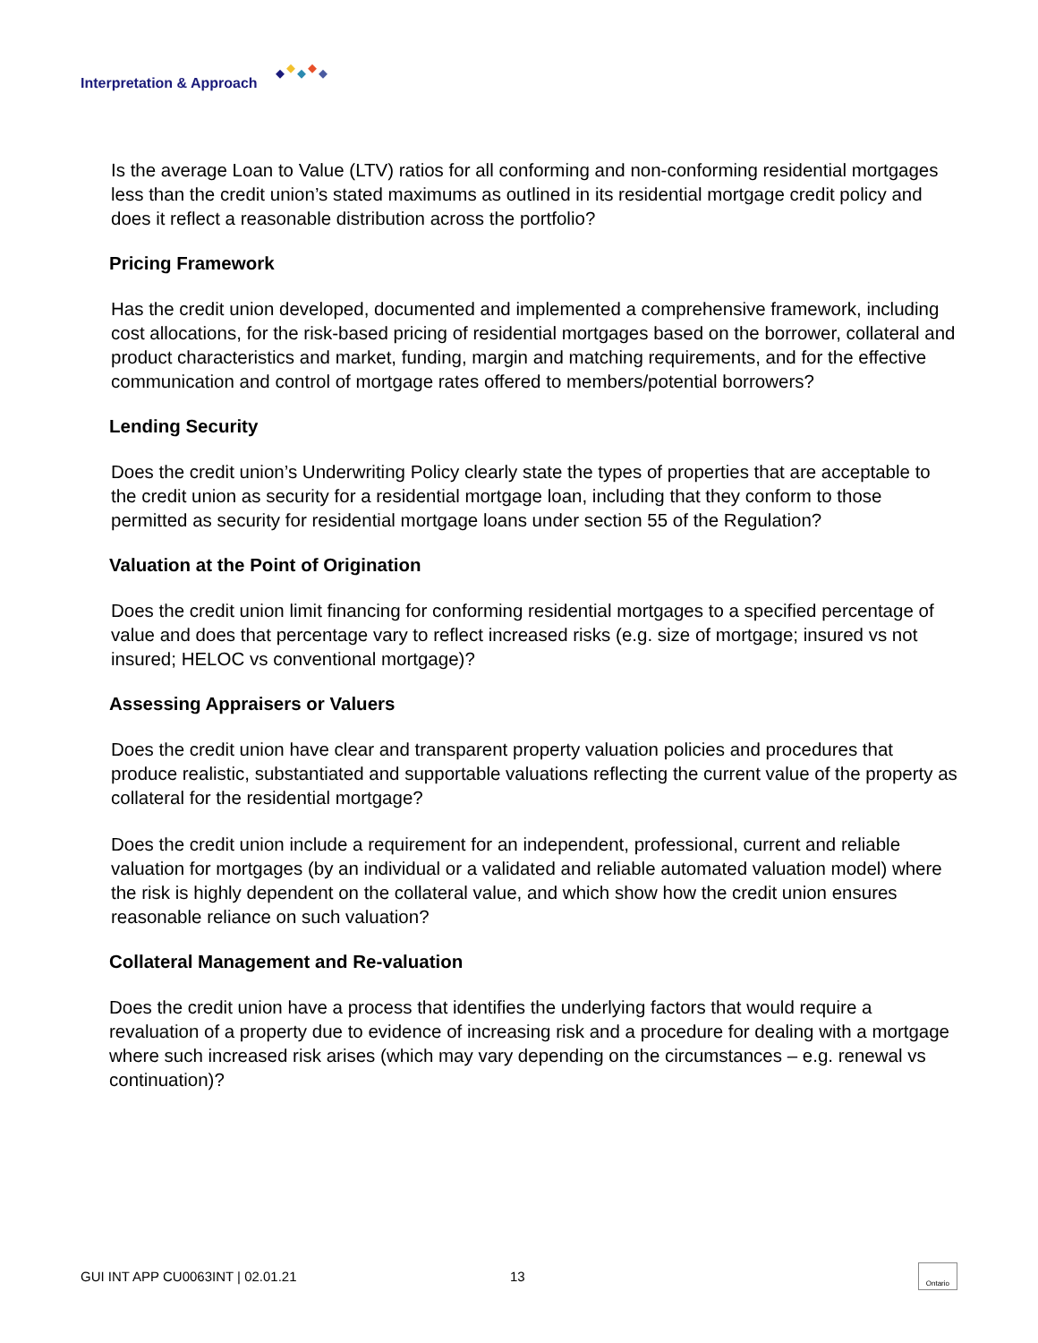Interpretation & Approach
Is the average Loan to Value (LTV) ratios for all conforming and non-conforming residential mortgages less than the credit union’s stated maximums as outlined in its residential mortgage credit policy and does it reflect a reasonable distribution across the portfolio?
Pricing Framework
Has the credit union developed, documented and implemented a comprehensive framework, including cost allocations, for the risk-based pricing of residential mortgages based on the borrower, collateral and product characteristics and market, funding, margin and matching requirements, and for the effective communication and control of mortgage rates offered to members/potential borrowers?
Lending Security
Does the credit union’s Underwriting Policy clearly state the types of properties that are acceptable to the credit union as security for a residential mortgage loan, including that they conform to those permitted as security for residential mortgage loans under section 55 of the Regulation?
Valuation at the Point of Origination
Does the credit union limit financing for conforming residential mortgages to a specified percentage of value and does that percentage vary to reflect increased risks (e.g. size of mortgage; insured vs not insured; HELOC vs conventional mortgage)?
Assessing Appraisers or Valuers
Does the credit union have clear and transparent property valuation policies and procedures that produce realistic, substantiated and supportable valuations reflecting the current value of the property as collateral for the residential mortgage?
Does the credit union include a requirement for an independent, professional, current and reliable valuation for mortgages (by an individual or a validated and reliable automated valuation model) where the risk is highly dependent on the collateral value, and which show how the credit union ensures reasonable reliance on such valuation?
Collateral Management and Re-valuation
Does the credit union have a process that identifies the underlying factors that would require a revaluation of a property due to evidence of increasing risk and a procedure for dealing with a mortgage where such increased risk arises (which may vary depending on the circumstances – e.g. renewal vs continuation)?
GUI INT APP CU0063INT | 02.01.21 13 Ontario